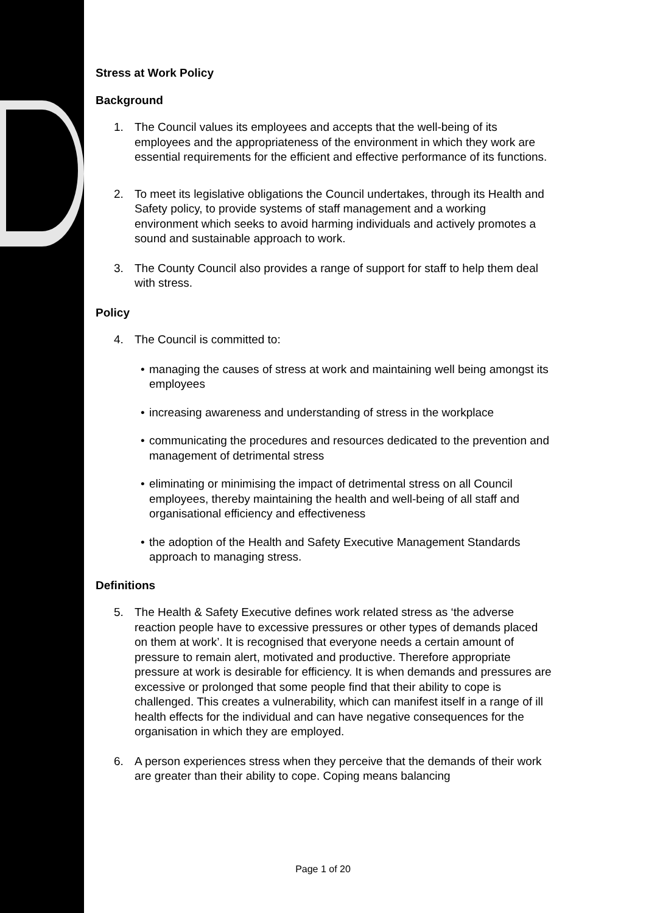Stress at Work Policy
Background
1. The Council values its employees and accepts that the well-being of its employees and the appropriateness of the environment in which they work are essential requirements for the efficient and effective performance of its functions.
2. To meet its legislative obligations the Council undertakes, through its Health and Safety policy, to provide systems of staff management and a working environment which seeks to avoid harming individuals and actively promotes a sound and sustainable approach to work.
3. The County Council also provides a range of support for staff to help them deal with stress.
Policy
4. The Council is committed to:
• managing the causes of stress at work and maintaining well being amongst its employees
• increasing awareness and understanding of stress in the workplace
• communicating the procedures and resources dedicated to the prevention and management of detrimental stress
• eliminating or minimising the impact of detrimental stress on all Council employees, thereby maintaining the health and well-being of all staff and organisational efficiency and effectiveness
• the adoption of the Health and Safety Executive Management Standards approach to managing stress.
Definitions
5. The Health & Safety Executive defines work related stress as ‘the adverse reaction people have to excessive pressures or other types of demands placed on them at work’. It is recognised that everyone needs a certain amount of pressure to remain alert, motivated and productive. Therefore appropriate pressure at work is desirable for efficiency. It is when demands and pressures are excessive or prolonged that some people find that their ability to cope is challenged. This creates a vulnerability, which can manifest itself in a range of ill health effects for the individual and can have negative consequences for the organisation in which they are employed.
6. A person experiences stress when they perceive that the demands of their work are greater than their ability to cope. Coping means balancing
Page 1 of 20